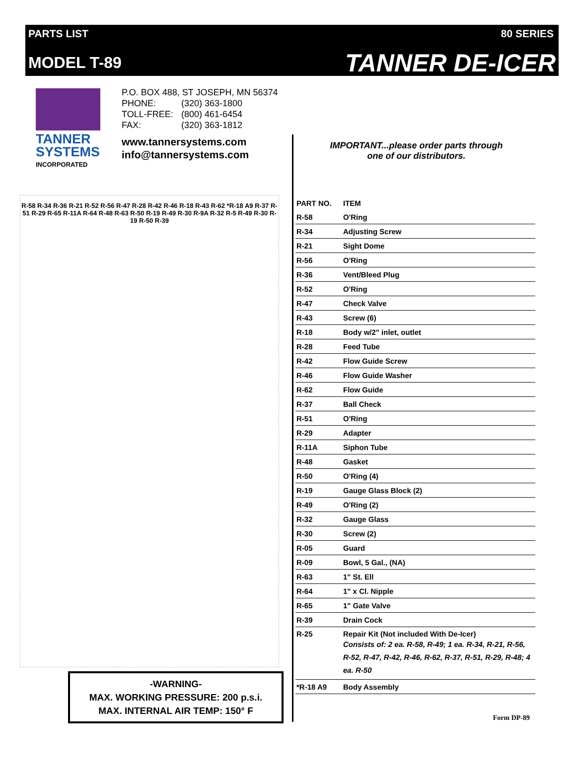PARTS LIST
MODEL T-89
80 SERIES
TANNER DE-ICER
TANNER
SYSTEMS
INCORPORATED
P.O. BOX 488, ST JOSEPH, MN 56374
| PHONE: | (320) 363-1800 |
| TOLL-FREE: | (800) 461-6454 |
| FAX: | (320) 363-1812 |
www.tannersystems.com
info@tannersystems.com
R-58 R-34 R-36 R-21 R-52 R-56 R-47 R-28 R-42 R-46 R-18 R-43 R-62 *R-18 A9 R-37 R-51 R-29 R-65 R-11A R-64 R-48 R-63 R-50 R-19 R-49 R-30 R-9A R-32 R-5 R-49 R-30 R-19 R-50 R-39
-WARNING-
MAX. WORKING PRESSURE: 200 p.s.i.
MAX. INTERNAL AIR TEMP: 150° F
IMPORTANT...please order parts through
one of our distributors.
| PART NO. | ITEM |
| --- | --- |
| R-58 | O'Ring |
| R-34 | Adjusting Screw |
| R-21 | Sight Dome |
| R-56 | O'Ring |
| R-36 | Vent/Bleed Plug |
| R-52 | O'Ring |
| R-47 | Check Valve |
| R-43 | Screw (6) |
| R-18 | Body w/2" inlet, outlet |
| R-28 | Feed Tube |
| R-42 | Flow Guide Screw |
| R-46 | Flow Guide Washer |
| R-62 | Flow Guide |
| R-37 | Ball Check |
| R-51 | O'Ring |
| R-29 | Adapter |
| R-11A | Siphon Tube |
| R-48 | Gasket |
| R-50 | O'Ring (4) |
| R-19 | Gauge Glass Block (2) |
| R-49 | O'Ring (2) |
| R-32 | Gauge Glass |
| R-30 | Screw (2) |
| R-05 | Guard |
| R-09 | Bowl, 5 Gal., (NA) |
| R-63 | 1" St. Ell |
| R-64 | 1" x Cl. Nipple |
| R-65 | 1" Gate Valve |
| R-39 | Drain Cock |
| R-25 | Repair Kit (Not included With De-Icer) Consists of: 2 ea. R-58, R-49; 1 ea. R-34, R-21, R-56, R-52, R-47, R-42, R-46, R-62, R-37, R-51, R-29, R-48; 4 ea. R-50 |
| *R-18 A9 | Body Assembly |
Form DP-89